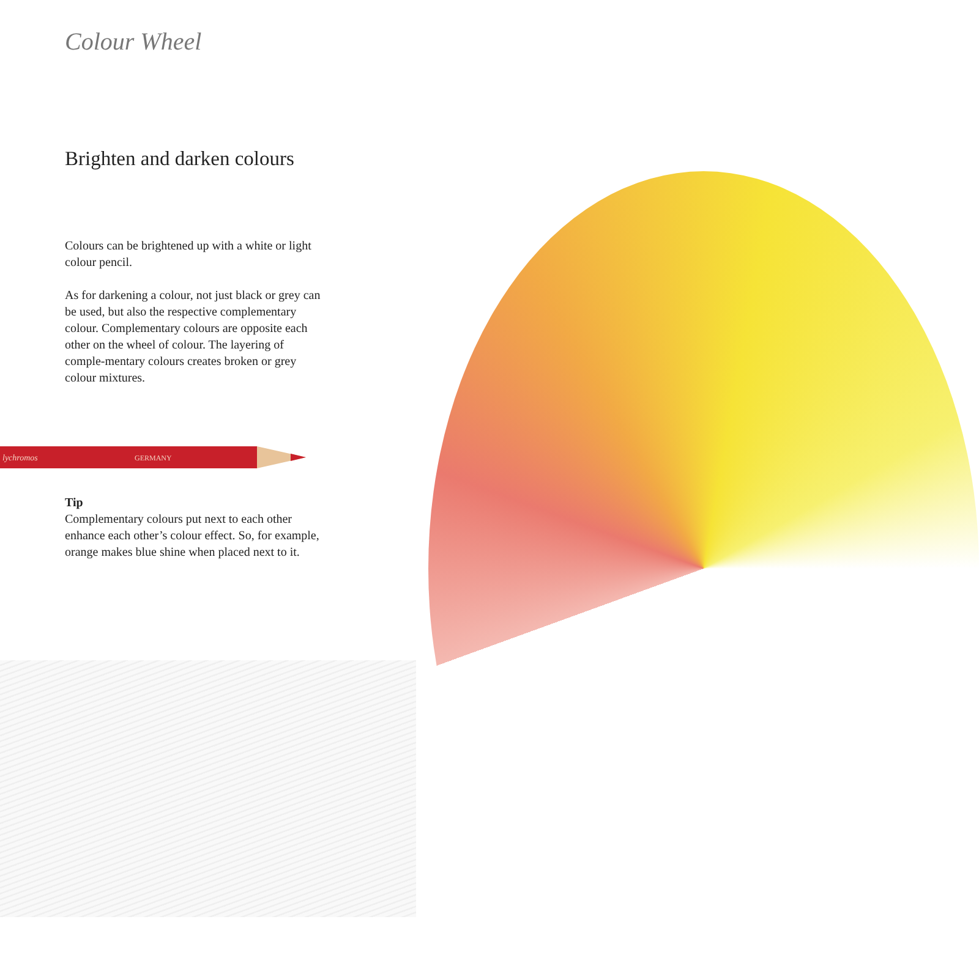lychromos
GERMANY
Colour Wheel
Brighten and darken colours
Colours can be brightened up with a white or light colour pencil.
As for darkening a colour, not just black or grey can be used, but also the respective complementary colour. Complementary colours are opposite each other on the wheel of colour. The layering of comple-mentary colours creates broken or grey colour mixtures.
Tip
Complementary colours put next to each other enhance each other’s colour effect. So, for example, orange makes blue shine when placed next to it.